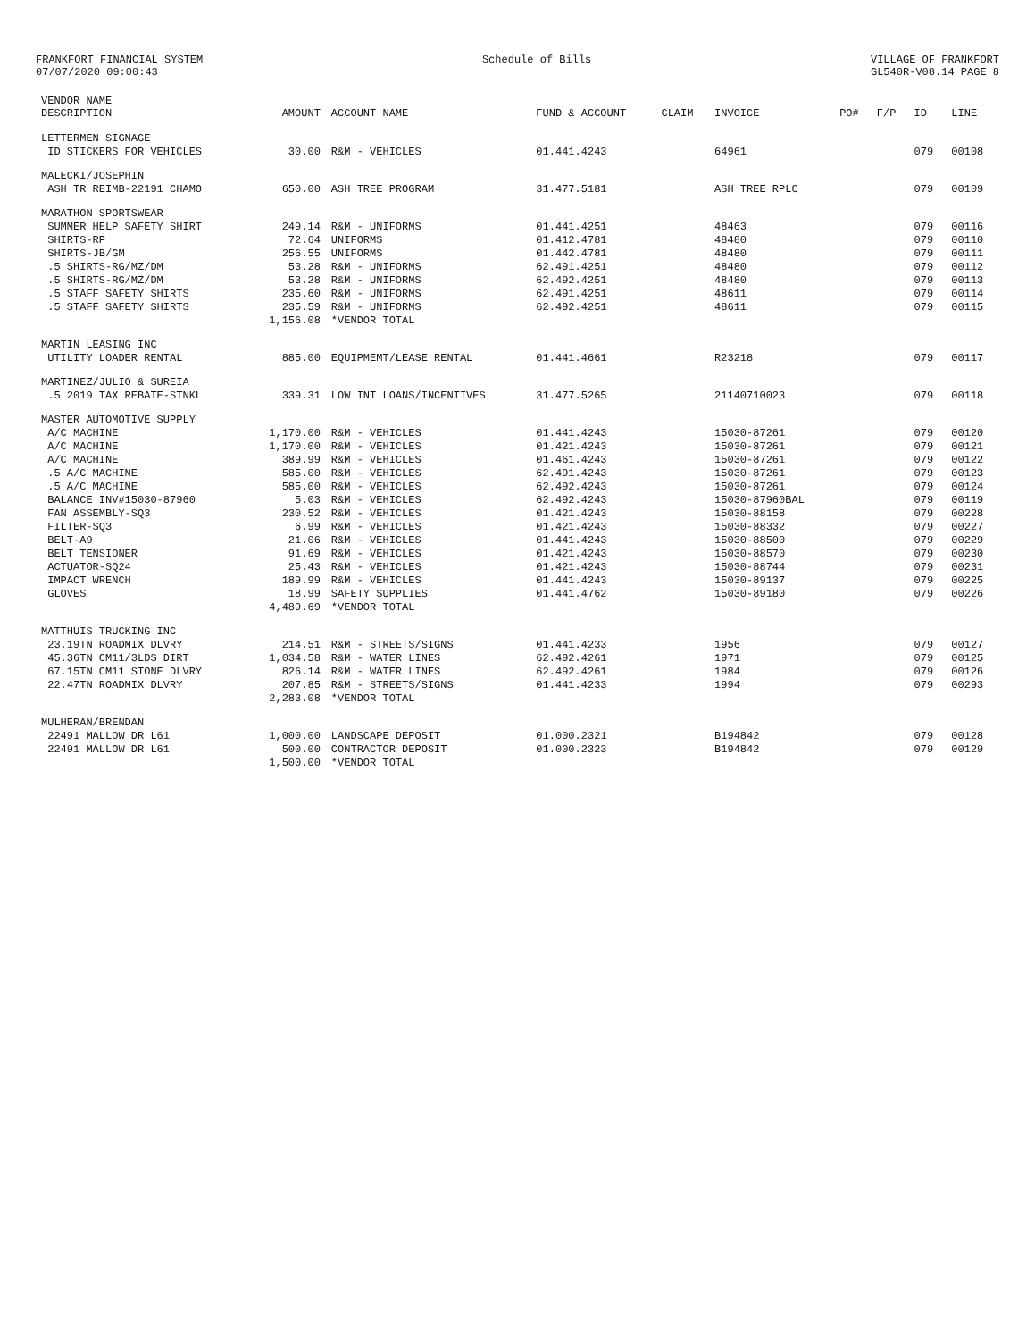FRANKFORT FINANCIAL SYSTEM 07/07/2020 09:00:43
Schedule of Bills
VILLAGE OF FRANKFORT GL540R-V08.14 PAGE 8
| VENDOR NAME DESCRIPTION | AMOUNT | ACCOUNT NAME | FUND & ACCOUNT | CLAIM | INVOICE | PO# | F/P | ID | LINE |
| --- | --- | --- | --- | --- | --- | --- | --- | --- | --- |
| LETTERMEN SIGNAGE | | | | | | | | | |
| ID STICKERS FOR VEHICLES | 30.00 | R&M - VEHICLES | 01.441.4243 | | 64961 | | | 079 | 00108 |
| MALECKI/JOSEPHIN | | | | | | | | | |
| ASH TR REIMB-22191 CHAMO | 650.00 | ASH TREE PROGRAM | 31.477.5181 | | ASH TREE RPLC | | | 079 | 00109 |
| MARATHON SPORTSWEAR | | | | | | | | | |
| SUMMER HELP SAFETY SHIRT | 249.14 | R&M - UNIFORMS | 01.441.4251 | | 48463 | | | 079 | 00116 |
| SHIRTS-RP | 72.64 | UNIFORMS | 01.412.4781 | | 48480 | | | 079 | 00110 |
| SHIRTS-JB/GM | 256.55 | UNIFORMS | 01.442.4781 | | 48480 | | | 079 | 00111 |
| .5 SHIRTS-RG/MZ/DM | 53.28 | R&M - UNIFORMS | 62.491.4251 | | 48480 | | | 079 | 00112 |
| .5 SHIRTS-RG/MZ/DM | 53.28 | R&M - UNIFORMS | 62.492.4251 | | 48480 | | | 079 | 00113 |
| .5 STAFF SAFETY SHIRTS | 235.60 | R&M - UNIFORMS | 62.491.4251 | | 48611 | | | 079 | 00114 |
| .5 STAFF SAFETY SHIRTS | 235.59 | R&M - UNIFORMS | 62.492.4251 | | 48611 | | | 079 | 00115 |
| | 1,156.08 | *VENDOR TOTAL | | | | | | | |
| MARTIN LEASING INC | | | | | | | | | |
| UTILITY LOADER RENTAL | 885.00 | EQUIPMEMT/LEASE RENTAL | 01.441.4661 | | R23218 | | | 079 | 00117 |
| MARTINEZ/JULIO & SUREIA | | | | | | | | | |
| .5 2019 TAX REBATE-STNKL | 339.31 | LOW INT LOANS/INCENTIVES | 31.477.5265 | | 21140710023 | | | 079 | 00118 |
| MASTER AUTOMOTIVE SUPPLY | | | | | | | | | |
| A/C MACHINE | 1,170.00 | R&M - VEHICLES | 01.441.4243 | | 15030-87261 | | | 079 | 00120 |
| A/C MACHINE | 1,170.00 | R&M - VEHICLES | 01.421.4243 | | 15030-87261 | | | 079 | 00121 |
| A/C MACHINE | 389.99 | R&M - VEHICLES | 01.461.4243 | | 15030-87261 | | | 079 | 00122 |
| .5 A/C MACHINE | 585.00 | R&M - VEHICLES | 62.491.4243 | | 15030-87261 | | | 079 | 00123 |
| .5 A/C MACHINE | 585.00 | R&M - VEHICLES | 62.492.4243 | | 15030-87261 | | | 079 | 00124 |
| BALANCE INV#15030-87960 | 5.03 | R&M - VEHICLES | 62.492.4243 | | 15030-87960BAL | | | 079 | 00119 |
| FAN ASSEMBLY-SQ3 | 230.52 | R&M - VEHICLES | 01.421.4243 | | 15030-88158 | | | 079 | 00228 |
| FILTER-SQ3 | 6.99 | R&M - VEHICLES | 01.421.4243 | | 15030-88332 | | | 079 | 00227 |
| BELT-A9 | 21.06 | R&M - VEHICLES | 01.441.4243 | | 15030-88500 | | | 079 | 00229 |
| BELT TENSIONER | 91.69 | R&M - VEHICLES | 01.421.4243 | | 15030-88570 | | | 079 | 00230 |
| ACTUATOR-SQ24 | 25.43 | R&M - VEHICLES | 01.421.4243 | | 15030-88744 | | | 079 | 00231 |
| IMPACT WRENCH | 189.99 | R&M - VEHICLES | 01.441.4243 | | 15030-89137 | | | 079 | 00225 |
| GLOVES | 18.99 | SAFETY SUPPLIES | 01.441.4762 | | 15030-89180 | | | 079 | 00226 |
| | 4,489.69 | *VENDOR TOTAL | | | | | | | |
| MATTHUIS TRUCKING INC | | | | | | | | | |
| 23.19TN ROADMIX DLVRY | 214.51 | R&M - STREETS/SIGNS | 01.441.4233 | | 1956 | | | 079 | 00127 |
| 45.36TN CM11/3LDS DIRT | 1,034.58 | R&M - WATER LINES | 62.492.4261 | | 1971 | | | 079 | 00125 |
| 67.15TN CM11 STONE DLVRY | 826.14 | R&M - WATER LINES | 62.492.4261 | | 1984 | | | 079 | 00126 |
| 22.47TN ROADMIX DLVRY | 207.85 | R&M - STREETS/SIGNS | 01.441.4233 | | 1994 | | | 079 | 00293 |
| | 2,283.08 | *VENDOR TOTAL | | | | | | | |
| MULHERAN/BRENDAN | | | | | | | | | |
| 22491 MALLOW DR L61 | 1,000.00 | LANDSCAPE DEPOSIT | 01.000.2321 | | B194842 | | | 079 | 00128 |
| 22491 MALLOW DR L61 | 500.00 | CONTRACTOR DEPOSIT | 01.000.2323 | | B194842 | | | 079 | 00129 |
| | 1,500.00 | *VENDOR TOTAL | | | | | | | |